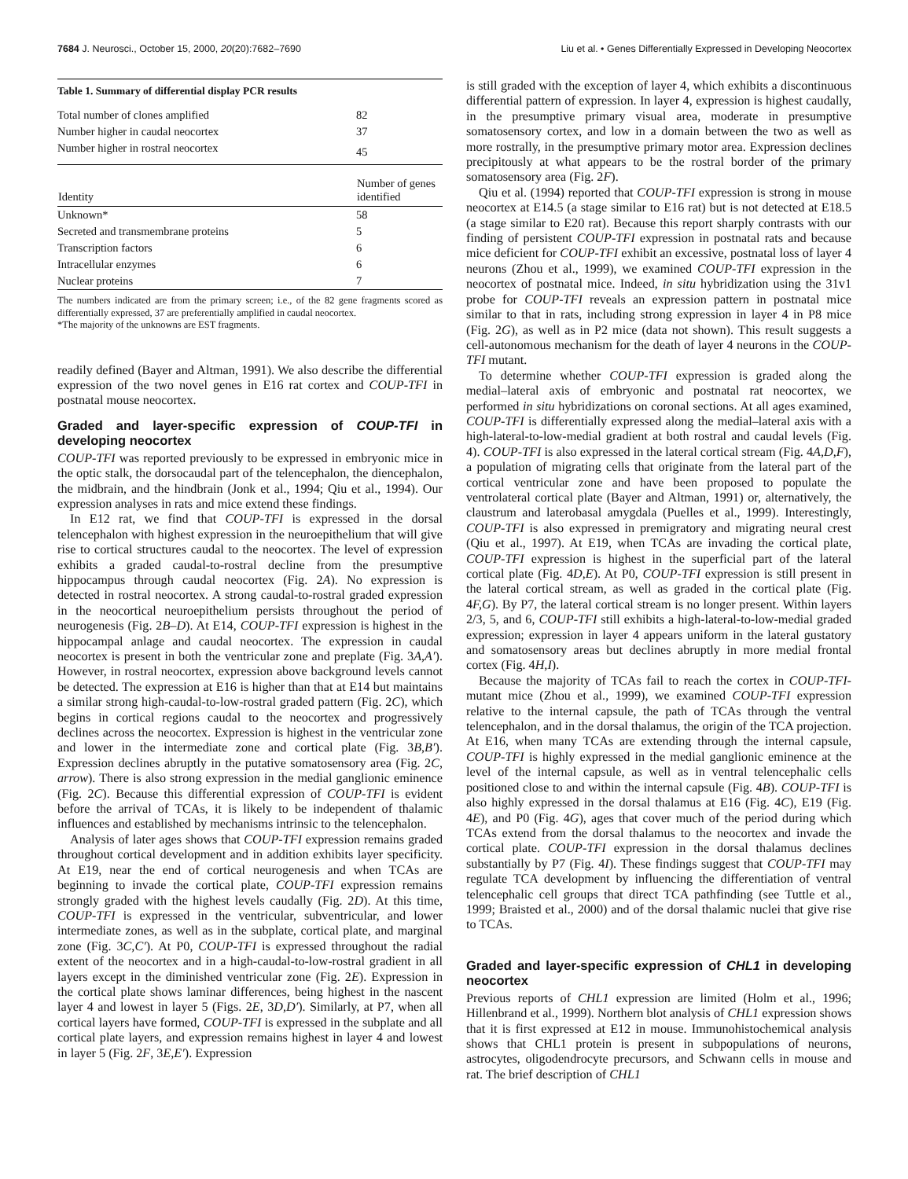7684 J. Neurosci., October 15, 2000, 20(20):7682–7690 Liu et al. • Genes Differentially Expressed in Developing Neocortex
| Table 1. Summary of differential display PCR results | |
| Total number of clones amplified | 82 |
| Number higher in caudal neocortex | 37 |
| Number higher in rostral neocortex | 45 |
| Identity | Number of genes identified |
| Unknown* | 58 |
| Secreted and transmembrane proteins | 5 |
| Transcription factors | 6 |
| Intracellular enzymes | 6 |
| Nuclear proteins | 7 |
The numbers indicated are from the primary screen; i.e., of the 82 gene fragments scored as differentially expressed, 37 are preferentially amplified in caudal neocortex.
*The majority of the unknowns are EST fragments.
readily defined (Bayer and Altman, 1991). We also describe the differential expression of the two novel genes in E16 rat cortex and COUP-TFI in postnatal mouse neocortex.
Graded and layer-specific expression of COUP-TFI in developing neocortex
COUP-TFI was reported previously to be expressed in embryonic mice in the optic stalk, the dorsocaudal part of the telencephalon, the diencephalon, the midbrain, and the hindbrain (Jonk et al., 1994; Qiu et al., 1994). Our expression analyses in rats and mice extend these findings.
In E12 rat, we find that COUP-TFI is expressed in the dorsal telencephalon with highest expression in the neuroepithelium that will give rise to cortical structures caudal to the neocortex. The level of expression exhibits a graded caudal-to-rostral decline from the presumptive hippocampus through caudal neocortex (Fig. 2A). No expression is detected in rostral neocortex. A strong caudal-to-rostral graded expression in the neocortical neuroepithelium persists throughout the period of neurogenesis (Fig. 2B–D). At E14, COUP-TFI expression is highest in the hippocampal anlage and caudal neocortex. The expression in caudal neocortex is present in both the ventricular zone and preplate (Fig. 3A,A′). However, in rostral neocortex, expression above background levels cannot be detected. The expression at E16 is higher than that at E14 but maintains a similar strong high-caudal-to-low-rostral graded pattern (Fig. 2C), which begins in cortical regions caudal to the neocortex and progressively declines across the neocortex. Expression is highest in the ventricular zone and lower in the intermediate zone and cortical plate (Fig. 3B,B′). Expression declines abruptly in the putative somatosensory area (Fig. 2C, arrow). There is also strong expression in the medial ganglionic eminence (Fig. 2C). Because this differential expression of COUP-TFI is evident before the arrival of TCAs, it is likely to be independent of thalamic influences and established by mechanisms intrinsic to the telencephalon.
Analysis of later ages shows that COUP-TFI expression remains graded throughout cortical development and in addition exhibits layer specificity. At E19, near the end of cortical neurogenesis and when TCAs are beginning to invade the cortical plate, COUP-TFI expression remains strongly graded with the highest levels caudally (Fig. 2D). At this time, COUP-TFI is expressed in the ventricular, subventricular, and lower intermediate zones, as well as in the subplate, cortical plate, and marginal zone (Fig. 3C,C′). At P0, COUP-TFI is expressed throughout the radial extent of the neocortex and in a high-caudal-to-low-rostral gradient in all layers except in the diminished ventricular zone (Fig. 2E). Expression in the cortical plate shows laminar differences, being highest in the nascent layer 4 and lowest in layer 5 (Figs. 2E, 3D,D′). Similarly, at P7, when all cortical layers have formed, COUP-TFI is expressed in the subplate and all cortical plate layers, and expression remains highest in layer 4 and lowest in layer 5 (Fig. 2F, 3E,E′). Expression
is still graded with the exception of layer 4, which exhibits a discontinuous differential pattern of expression. In layer 4, expression is highest caudally, in the presumptive primary visual area, moderate in presumptive somatosensory cortex, and low in a domain between the two as well as more rostrally, in the presumptive primary motor area. Expression declines precipitously at what appears to be the rostral border of the primary somatosensory area (Fig. 2F).
Qiu et al. (1994) reported that COUP-TFI expression is strong in mouse neocortex at E14.5 (a stage similar to E16 rat) but is not detected at E18.5 (a stage similar to E20 rat). Because this report sharply contrasts with our finding of persistent COUP-TFI expression in postnatal rats and because mice deficient for COUP-TFI exhibit an excessive, postnatal loss of layer 4 neurons (Zhou et al., 1999), we examined COUP-TFI expression in the neocortex of postnatal mice. Indeed, in situ hybridization using the 31v1 probe for COUP-TFI reveals an expression pattern in postnatal mice similar to that in rats, including strong expression in layer 4 in P8 mice (Fig. 2G), as well as in P2 mice (data not shown). This result suggests a cell-autonomous mechanism for the death of layer 4 neurons in the COUP-TFI mutant.
To determine whether COUP-TFI expression is graded along the medial–lateral axis of embryonic and postnatal rat neocortex, we performed in situ hybridizations on coronal sections. At all ages examined, COUP-TFI is differentially expressed along the medial–lateral axis with a high-lateral-to-low-medial gradient at both rostral and caudal levels (Fig. 4). COUP-TFI is also expressed in the lateral cortical stream (Fig. 4A,D,F), a population of migrating cells that originate from the lateral part of the cortical ventricular zone and have been proposed to populate the ventrolateral cortical plate (Bayer and Altman, 1991) or, alternatively, the claustrum and laterobasal amygdala (Puelles et al., 1999). Interestingly, COUP-TFI is also expressed in premigratory and migrating neural crest (Qiu et al., 1997). At E19, when TCAs are invading the cortical plate, COUP-TFI expression is highest in the superficial part of the lateral cortical plate (Fig. 4D,E). At P0, COUP-TFI expression is still present in the lateral cortical stream, as well as graded in the cortical plate (Fig. 4F,G). By P7, the lateral cortical stream is no longer present. Within layers 2/3, 5, and 6, COUP-TFI still exhibits a high-lateral-to-low-medial graded expression; expression in layer 4 appears uniform in the lateral gustatory and somatosensory areas but declines abruptly in more medial frontal cortex (Fig. 4H,I).
Because the majority of TCAs fail to reach the cortex in COUP-TFI-mutant mice (Zhou et al., 1999), we examined COUP-TFI expression relative to the internal capsule, the path of TCAs through the ventral telencephalon, and in the dorsal thalamus, the origin of the TCA projection. At E16, when many TCAs are extending through the internal capsule, COUP-TFI is highly expressed in the medial ganglionic eminence at the level of the internal capsule, as well as in ventral telencephalic cells positioned close to and within the internal capsule (Fig. 4B). COUP-TFI is also highly expressed in the dorsal thalamus at E16 (Fig. 4C), E19 (Fig. 4E), and P0 (Fig. 4G), ages that cover much of the period during which TCAs extend from the dorsal thalamus to the neocortex and invade the cortical plate. COUP-TFI expression in the dorsal thalamus declines substantially by P7 (Fig. 4I). These findings suggest that COUP-TFI may regulate TCA development by influencing the differentiation of ventral telencephalic cell groups that direct TCA pathfinding (see Tuttle et al., 1999; Braisted et al., 2000) and of the dorsal thalamic nuclei that give rise to TCAs.
Graded and layer-specific expression of CHL1 in developing neocortex
Previous reports of CHL1 expression are limited (Holm et al., 1996; Hillenbrand et al., 1999). Northern blot analysis of CHL1 expression shows that it is first expressed at E12 in mouse. Immunohistochemical analysis shows that CHL1 protein is present in subpopulations of neurons, astrocytes, oligodendrocyte precursors, and Schwann cells in mouse and rat. The brief description of CHL1